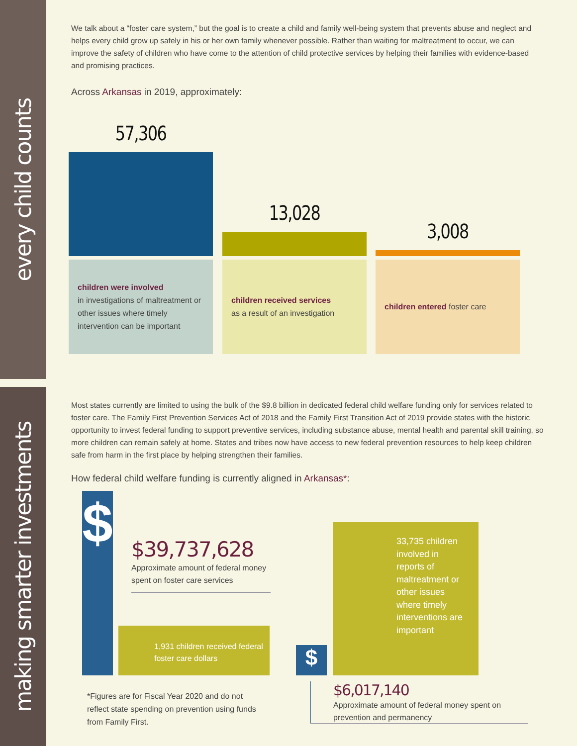every child counts
making smarter investments
We talk about a “foster care system,” but the goal is to create a child and family well-being system that prevents abuse and neglect and helps every child grow up safely in his or her own family whenever possible. Rather than waiting for maltreatment to occur, we can improve the safety of children who have come to the attention of child protective services by helping their families with evidence-based and promising practices.
Across Arkansas in 2019, approximately:
57,306
13,028
3,008
children were involved
in investigations of maltreatment or other issues where timely intervention can be important
children received services
as a result of an investigation
children entered foster care
Most states currently are limited to using the bulk of the $9.8 billion in dedicated federal child welfare funding only for services related to foster care. The Family First Prevention Services Act of 2018 and the Family First Transition Act of 2019 provide states with the historic opportunity to invest federal funding to support preventive services, including substance abuse, mental health and parental skill training, so more children can remain safely at home. States and tribes now have access to new federal prevention resources to help keep children safe from harm in the first place by helping strengthen their families.
How federal child welfare funding is currently aligned in Arkansas*:
$
$39,737,628
Approximate amount of federal money spent on foster care services
1,931 children received federal foster care dollars
*Figures are for Fiscal Year 2020 and do not reflect state spending on prevention using funds from Family First.
$
33,735 children involved in reports of maltreatment or other issues where timely interventions are important
$6,017,140
Approximate amount of federal money spent on prevention and permanency